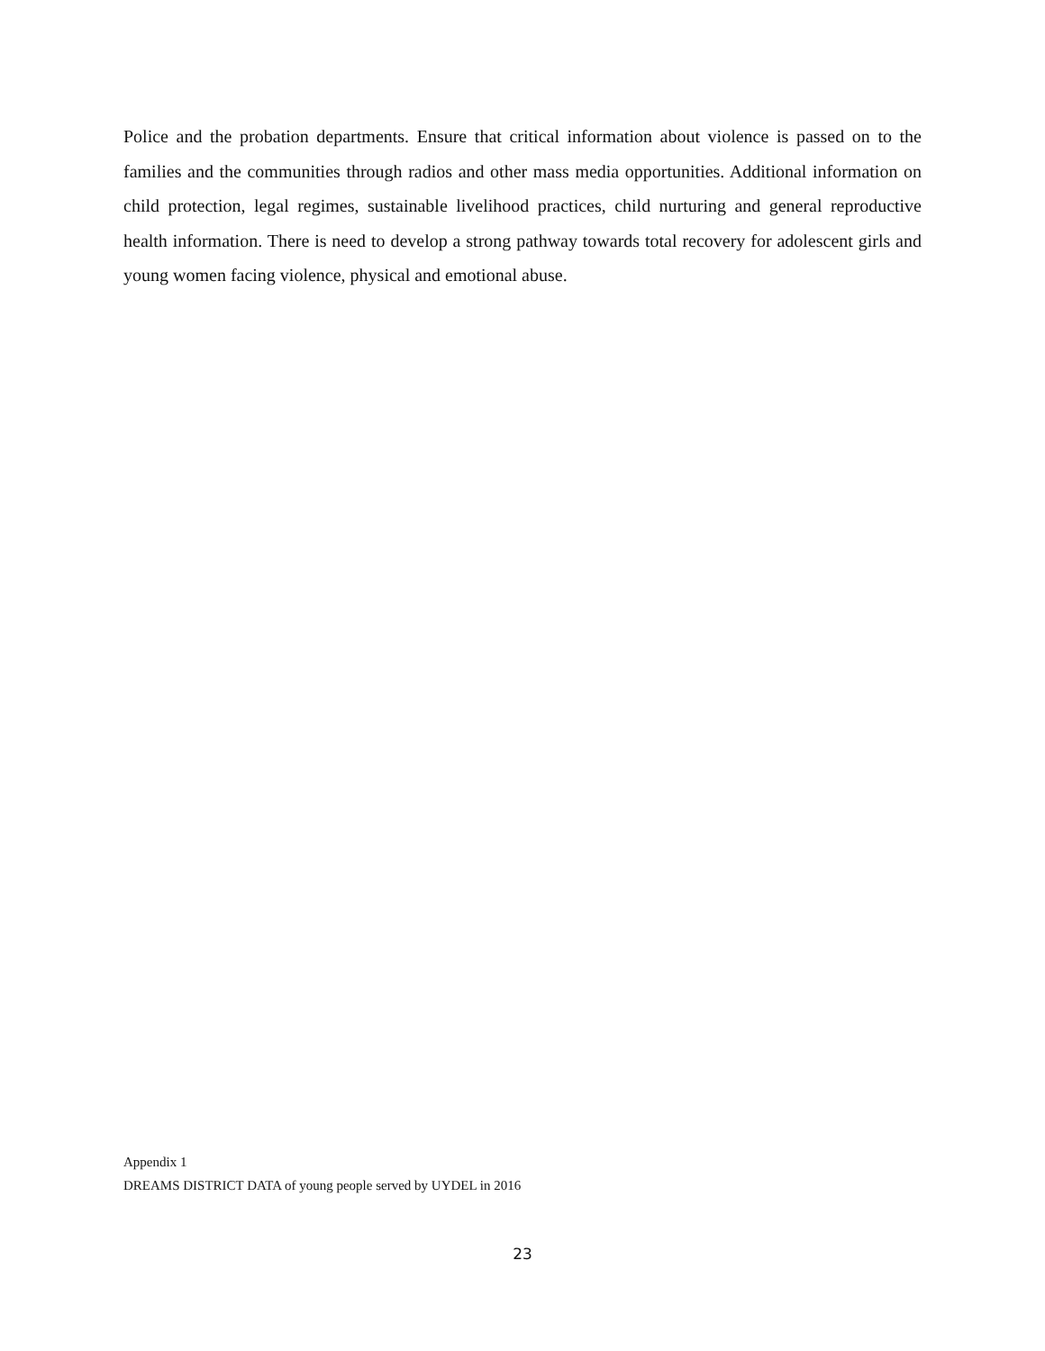Police and the probation departments. Ensure that critical information about violence is passed on to the families and the communities through radios and other mass media opportunities. Additional information on child protection, legal regimes, sustainable livelihood practices, child nurturing and general reproductive health information. There is need to develop a strong pathway towards total recovery for adolescent girls and young women facing violence, physical and emotional abuse.
Appendix 1
DREAMS DISTRICT DATA of young people served by UYDEL in 2016
23